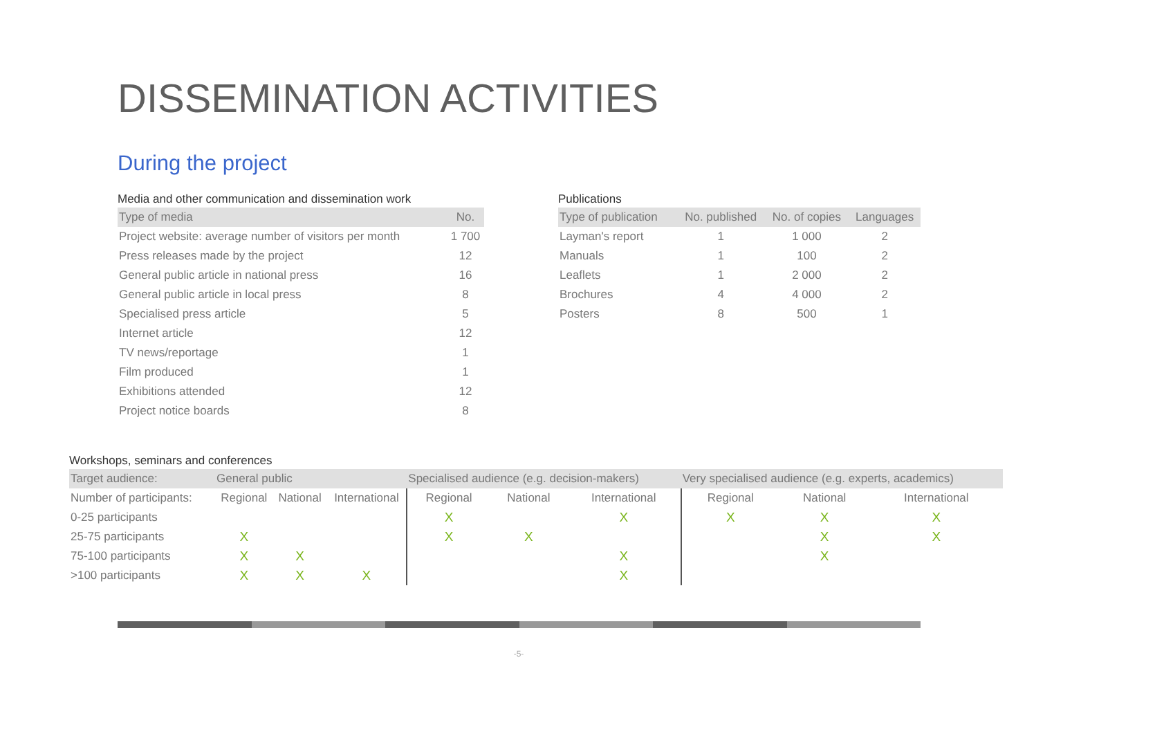DISSEMINATION ACTIVITIES
During the project
Media and other communication and dissemination work
| Type of media | No. |
| --- | --- |
| Project website: average number of visitors per month | 1 700 |
| Press releases made by the project | 12 |
| General public article in national press | 16 |
| General public article in local press | 8 |
| Specialised press article | 5 |
| Internet article | 12 |
| TV news/reportage | 1 |
| Film produced | 1 |
| Exhibitions attended | 12 |
| Project notice boards | 8 |
Publications
| Type of publication | No. published | No. of copies | Languages |
| --- | --- | --- | --- |
| Layman's report | 1 | 1 000 | 2 |
| Manuals | 1 | 100 | 2 |
| Leaflets | 1 | 2 000 | 2 |
| Brochures | 4 | 4 000 | 2 |
| Posters | 8 | 500 | 1 |
Workshops, seminars and conferences
| Target audience: | General public | | | Specialised audience (e.g. decision-makers) | | | Very specialised audience (e.g. experts, academics) | | |
| --- | --- | --- | --- | --- | --- | --- | --- | --- | --- |
| Number of participants: | Regional | National | International | Regional | National | International | Regional | National | International |
| 0-25 participants | | | | X | | X | X | X | X |
| 25-75 participants | X | | | X | X | | | X | X |
| 75-100 participants | X | X | | | | X | | X | |
| >100 participants | X | X | X | | | X | | | |
-5-